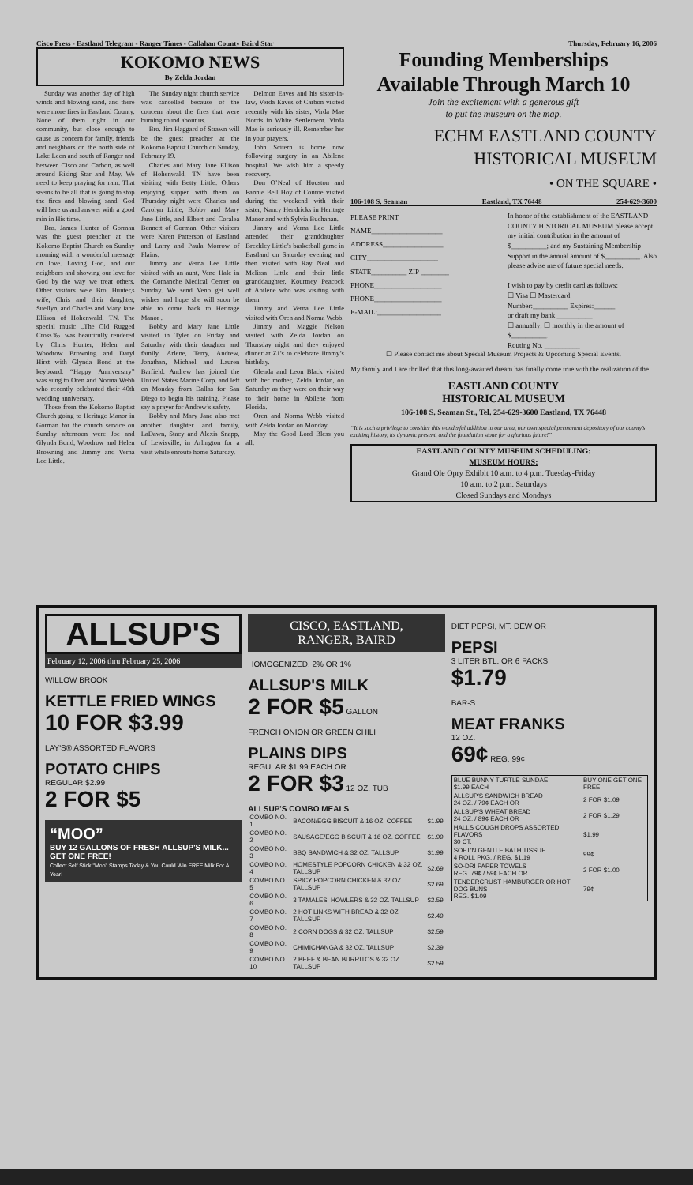Cisco Press - Eastland Telegram - Ranger Times - Callahan County Baird Star Thursday, February 16, 2006
KOKOMO NEWS
By Zelda Jordan
Sunday was another day of high winds and blowing sand, and there were more fires in Eastland County. None of them right in our community, but close enough to cause us concern for family, friends and neighbors on the north side of Lake Leon and south of Ranger and between Cisco and Carbon, as well around Rising Star and May. We need to keep praying for rain. That seems to be all that is going to stop the fires and blowing sand. God will here us and answer with a good rain in His time.
Bro. James Hunter of Gorman was the guest preacher at the Kokomo Baptist Church on Sunday morning with a wonderful message on love. Loving God, and our neighbors and showing our love for God by the way we treat others. Other visitors we.e Bro. Hunter,s wife, Chris and their daughter, Suellyn, and Charles and Mary Jane Ellison of Hohenwald, TN. The special music ,,The Old Rugged Cross‰ was beautifully rendered by Chris Hunter, Helen and Woodrow Browning and Daryl Hirst with Glynda Bond at the keyboard. “Happy Anniversary” was sung to Oren and Norma Webb who recently celebrated their 40th wedding anniversary.
Those from the Kokomo Baptist Church going to Heritage Manor in Gorman for the church service on Sunday afternoon were Joe and Glynda Bond, Woodrow and Helen Browning and Jimmy and Verna Lee Little.
The Sunday night church service was cancelled because of the concern about the fires that were burning round about us.
Bro. Jim Haggard of Strawn will be the guest preacher at the Kokomo Baptist Church on Sunday, February 19.
Charles and Mary Jane Ellison of Hohenwald, TN have been visiting with Betty Little. Others enjoying supper with them on Thursday night were Charles and Carolyn Little, Bobby and Mary Jane Little, and Elbert and Coralea Bennett of Gorman. Other visitors were Karen Patterson of Eastland and Larry and Paula Morrow of Plains.
Jimmy and Verna Lee Little visited with an aunt, Veno Hale in the Comanche Medical Center on Sunday. We send Veno get well wishes and hope she will soon be able to come back to Heritage Manor .
Bobby and Mary Jane Little visited in Tyler on Friday and Saturday with their daughter and family, Arlene, Terry, Andrew, Jonathan, Michael and Lauren Barfield. Andrew has joined the United States Marine Corp. and left on Monday from Dallas for San Diego to begin his training. Please say a prayer for Andrew’s safety.
Bobby and Mary Jane also met another daughter and family, LaDawn, Stacy and Alexis Snapp, of Lewisville, in Arlington for a visit while enroute home Saturday.
Delmon Eaves and his sister-in-law, Verda Eaves of Carbon visited recently with his sister, Virda Mae Norris in White Settlement. Virda Mae is seriously ill. Remember her in your prayers.
John Scitern is home now following surgery in an Abilene hospital. We wish him a speedy recovery.
Don O’Neal of Houston and Fannie Bell Hoy of Conroe visited during the weekend with their sister, Nancy Hendricks in Heritage Manor and with Sylvia Buchanan.
Jimmy and Verna Lee Little attended their granddaughter Breckley Little’s basketball game in Eastland on Saturday evening and then visited with Ray Neal and Melissa Little and their little granddaughter, Kourtney Peacock of Abilene who was visiting with them.
Jimmy and Verna Lee Little visited with Oren and Norma Webb.
Jimmy and Maggie Nelson visited with Zelda Jordan on Thursday night and they enjoyed dinner at ZJ’s to celebrate Jimmy’s birthday.
Glenda and Leon Black visited with her mother, Zelda Jordan, on Saturday as they were on their way to their home in Abilene from Florida.
Oren and Norma Webb visited with Zelda Jordan on Monday.
May the Good Lord Bless you all.
Founding Memberships
Available Through March 10
Join the excitement with a generous gift
to put the museum on the map.
ECHM EASTLAND COUNTY
HISTORICAL MUSEUM
• ON THE SQUARE •
106-108 S. Seaman Eastland, TX 76448 254-629-3600
PLEASE PRINT
NAME____________________
ADDRESS_________________
CITY____________________
STATE__________ ZIP ________
PHONE___________________
PHONE___________________
E-MAIL:__________________
In honor of the establishment of the EASTLAND COUNTY HISTORICAL MUSEUM please accept my initial contribution in the amount of $__________; and my Sustaining Membership Support in the annual amount of $__________. Also please advise me of future special needs.
I wish to pay by credit card as follows:
☐ Visa ☐ Mastercard
Number:__________ Expires:______
or draft my bank __________
☐ annually; ☐ monthly in the amount of $__________.
Routing No. __________
☐ Please contact me about Special Museum Projects & Upcoming Special Events.
My family and I are thrilled that this long-awaited dream has finally come true with the realization of the
EASTLAND COUNTY
HISTORICAL MUSEUM
106-108 S. Seaman St., Tel. 254-629-3600 Eastland, TX 76448
“It is such a privilege to consider this wonderful addition to our area, our own special permanent depository of our county’s exciting history, its dynamic present, and the foundation stone for a glorious future!”
EASTLAND COUNTY MUSEUM SCHEDULING:
MUSEUM HOURS:
Grand Ole Opry Exhibit 10 a.m. to 4 p.m. Tuesday-Friday
10 a.m. to 2 p.m. Saturdays
Closed Sundays and Mondays
ALLSUP'S
February 12, 2006 thru February 25, 2006
WILLOW BROOK
KETTLE FRIED WINGS
10 FOR $3.99
LAY'S® ASSORTED FLAVORS
POTATO CHIPS
REGULAR $2.99
2 FOR $5
“MOO”
BUY 12 GALLONS OF FRESH ALLSUP'S MILK... GET ONE FREE!
Collect Self Stick "Moo" Stamps Today & You Could Win FREE Milk For A Year!
CISCO, EASTLAND,
RANGER, BAIRD
HOMOGENIZED, 2% OR 1%
ALLSUP'S MILK
2 FOR $5 GALLON
FRENCH ONION OR GREEN CHILI
PLAINS DIPS
REGULAR $1.99 EACH OR
2 FOR $3 12 OZ. TUB ALLSUP'S COMBO MEALS
| COMBO NO. 1 | BACON/EGG BISCUIT & 16 OZ. COFFEE | $1.99 |
| COMBO NO. 2 | SAUSAGE/EGG BISCUIT & 16 OZ. COFFEE | $1.99 |
| COMBO NO. 3 | BBQ SANDWICH & 32 OZ. TALLSUP | $1.99 |
| COMBO NO. 4 | HOMESTYLE POPCORN CHICKEN & 32 OZ. TALLSUP | $2.69 |
| COMBO NO. 5 | SPICY POPCORN CHICKEN & 32 OZ. TALLSUP | $2.69 |
| COMBO NO. 6 | 3 TAMALES, HOWLERS & 32 OZ. TALLSUP | $2.59 |
| COMBO NO. 7 | 2 HOT LINKS WITH BREAD & 32 OZ. TALLSUP | $2.49 |
| COMBO NO. 8 | 2 CORN DOGS & 32 OZ. TALLSUP | $2.59 |
| COMBO NO. 9 | CHIMICHANGA & 32 OZ. TALLSUP | $2.39 |
| COMBO NO. 10 | 2 BEEF & BEAN BURRITOS & 32 OZ. TALLSUP | $2.59 |
DIET PEPSI, MT. DEW OR
PEPSI
3 LITER BTL. OR 6 PACKS
$1.79
BAR-S
MEAT FRANKS
12 OZ.
69¢ REG. 99¢
| BLUE BUNNY TURTLE SUNDAE $1.99 EACH | BUY ONE GET ONE FREE |
| ALLSUP'S SANDWICH BREAD 24 OZ. / 79¢ EACH OR | 2 FOR $1.09 |
| ALLSUP'S WHEAT BREAD 24 OZ. / 89¢ EACH OR | 2 FOR $1.29 |
| HALLS COUGH DROPS ASSORTED FLAVORS 30 CT. | $1.99 |
| SOFT'N GENTLE BATH TISSUE 4 ROLL PKG. / REG. $1.19 | 99¢ |
| SO-DRI PAPER TOWELS REG. 79¢ / 59¢ EACH OR | 2 FOR $1.00 |
| TENDERCRUST HAMBURGER OR HOT DOG BUNS REG. $1.09 | 79¢ |